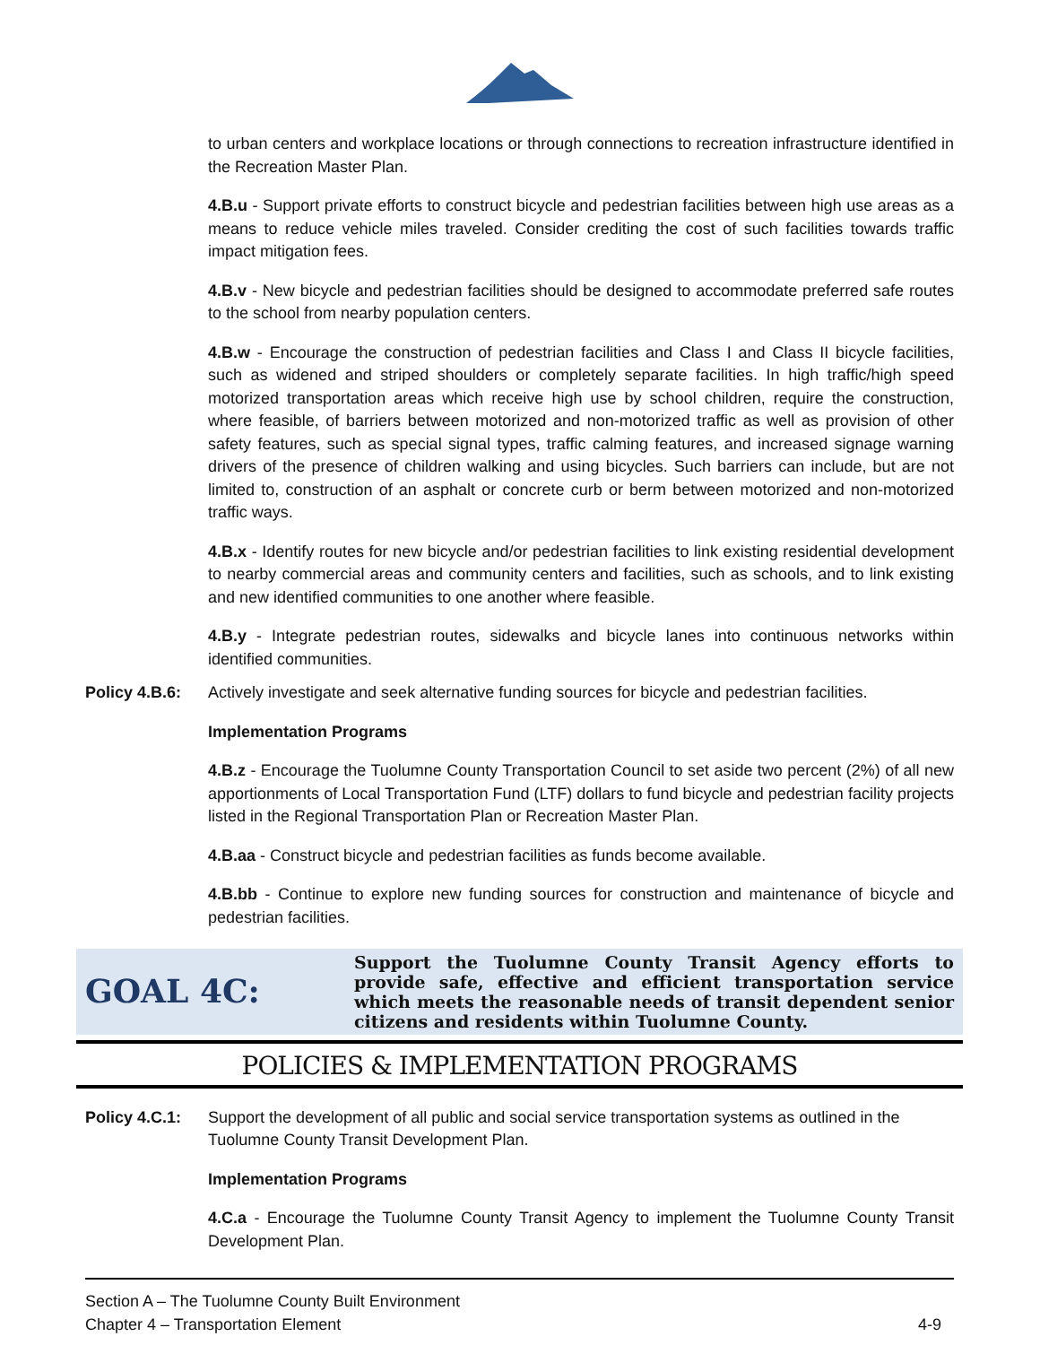to urban centers and workplace locations or through connections to recreation infrastructure identified in the Recreation Master Plan.
4.B.u - Support private efforts to construct bicycle and pedestrian facilities between high use areas as a means to reduce vehicle miles traveled. Consider crediting the cost of such facilities towards traffic impact mitigation fees.
4.B.v - New bicycle and pedestrian facilities should be designed to accommodate preferred safe routes to the school from nearby population centers.
4.B.w - Encourage the construction of pedestrian facilities and Class I and Class II bicycle facilities, such as widened and striped shoulders or completely separate facilities. In high traffic/high speed motorized transportation areas which receive high use by school children, require the construction, where feasible, of barriers between motorized and non-motorized traffic as well as provision of other safety features, such as special signal types, traffic calming features, and increased signage warning drivers of the presence of children walking and using bicycles. Such barriers can include, but are not limited to, construction of an asphalt or concrete curb or berm between motorized and non-motorized traffic ways.
4.B.x - Identify routes for new bicycle and/or pedestrian facilities to link existing residential development to nearby commercial areas and community centers and facilities, such as schools, and to link existing and new identified communities to one another where feasible.
4.B.y - Integrate pedestrian routes, sidewalks and bicycle lanes into continuous networks within identified communities.
Policy 4.B.6: Actively investigate and seek alternative funding sources for bicycle and pedestrian facilities.
Implementation Programs
4.B.z - Encourage the Tuolumne County Transportation Council to set aside two percent (2%) of all new apportionments of Local Transportation Fund (LTF) dollars to fund bicycle and pedestrian facility projects listed in the Regional Transportation Plan or Recreation Master Plan.
4.B.aa - Construct bicycle and pedestrian facilities as funds become available.
4.B.bb - Continue to explore new funding sources for construction and maintenance of bicycle and pedestrian facilities.
GOAL 4C:
Support the Tuolumne County Transit Agency efforts to provide safe, effective and efficient transportation service which meets the reasonable needs of transit dependent senior citizens and residents within Tuolumne County.
POLICIES & IMPLEMENTATION PROGRAMS
Policy 4.C.1: Support the development of all public and social service transportation systems as outlined in the Tuolumne County Transit Development Plan.
Implementation Programs
4.C.a - Encourage the Tuolumne County Transit Agency to implement the Tuolumne County Transit Development Plan.
Section A – The Tuolumne County Built Environment
Chapter 4 – Transportation Element
4-9